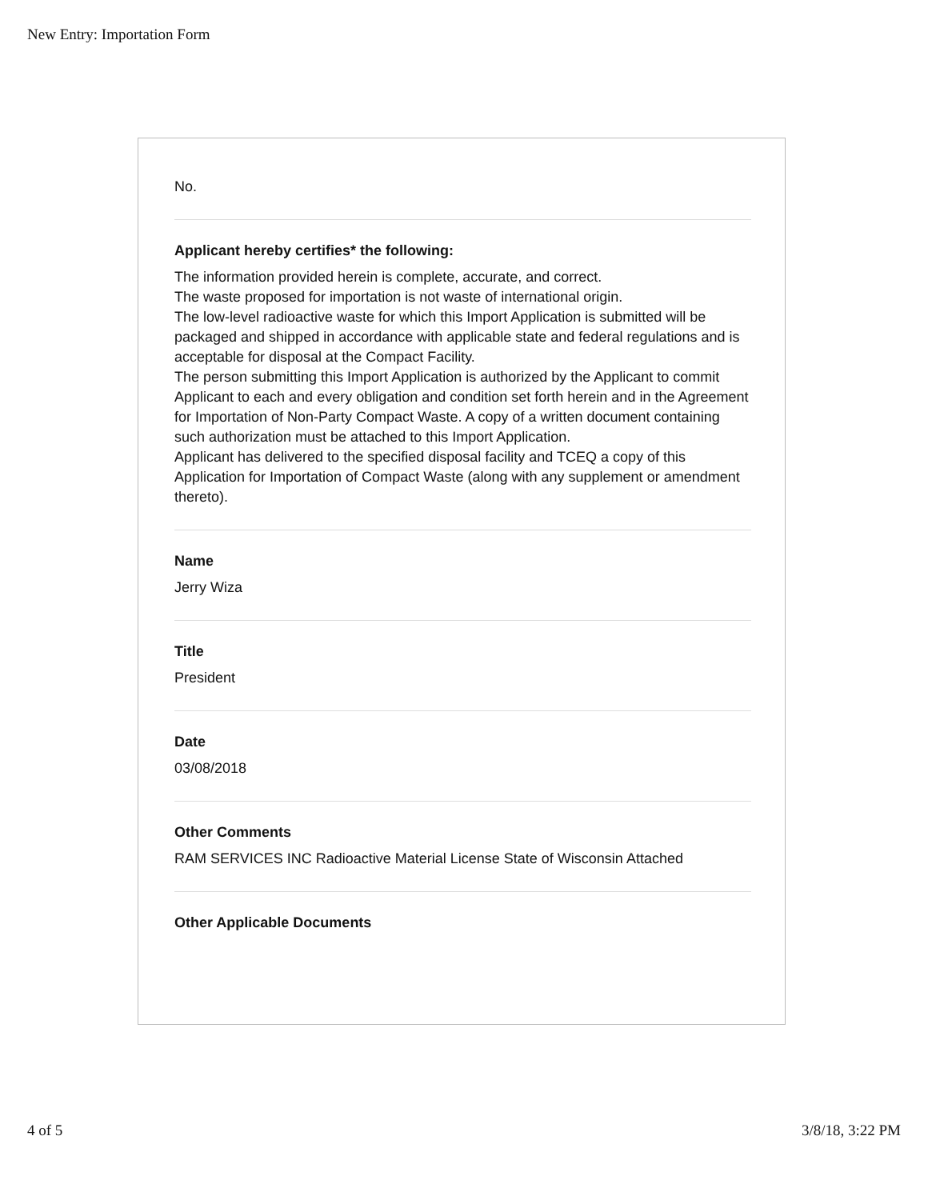New Entry: Importation Form
No.
Applicant hereby certifies* the following:
The information provided herein is complete, accurate, and correct.
The waste proposed for importation is not waste of international origin.
The low-level radioactive waste for which this Import Application is submitted will be packaged and shipped in accordance with applicable state and federal regulations and is acceptable for disposal at the Compact Facility.
The person submitting this Import Application is authorized by the Applicant to commit Applicant to each and every obligation and condition set forth herein and in the Agreement for Importation of Non-Party Compact Waste. A copy of a written document containing such authorization must be attached to this Import Application.
Applicant has delivered to the specified disposal facility and TCEQ a copy of this Application for Importation of Compact Waste (along with any supplement or amendment thereto).
Name
Jerry Wiza
Title
President
Date
03/08/2018
Other Comments
RAM SERVICES INC Radioactive Material License State of Wisconsin Attached
Other Applicable Documents
4 of 5 3/8/18, 3:22 PM